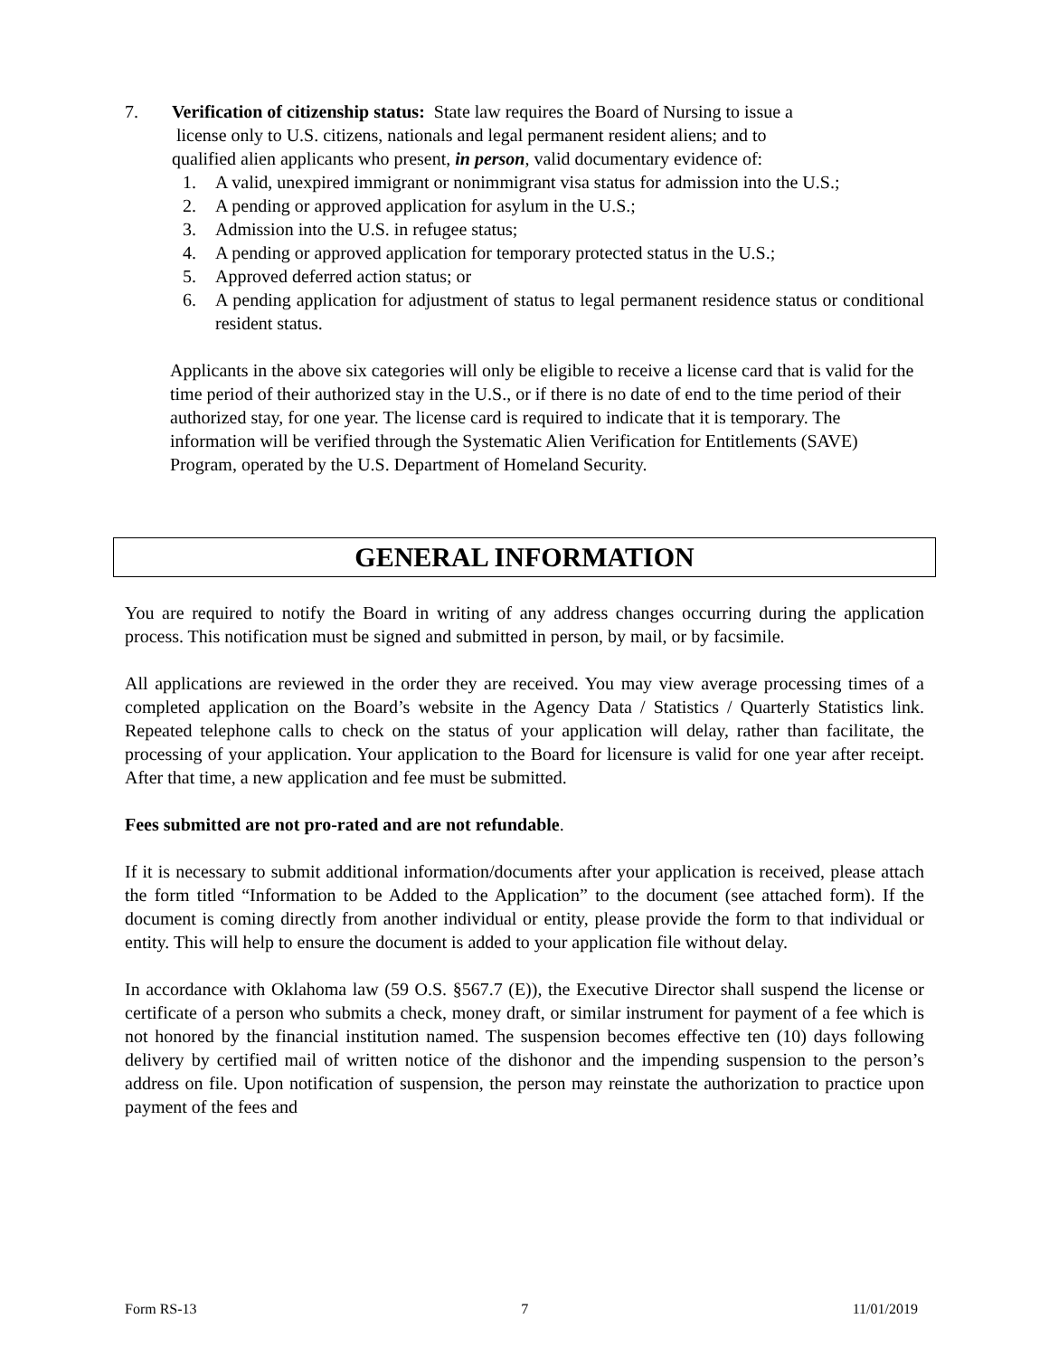7. Verification of citizenship status: State law requires the Board of Nursing to issue a
license only to U.S. citizens, nationals and legal permanent resident aliens; and to
qualified alien applicants who present, in person, valid documentary evidence of:
1. A valid, unexpired immigrant or nonimmigrant visa status for admission into the U.S.;
2. A pending or approved application for asylum in the U.S.;
3. Admission into the U.S. in refugee status;
4. A pending or approved application for temporary protected status in the U.S.;
5. Approved deferred action status; or
6. A pending application for adjustment of status to legal permanent residence status or conditional resident status.
Applicants in the above six categories will only be eligible to receive a license card that is valid for the time period of their authorized stay in the U.S., or if there is no date of end to the time period of their authorized stay, for one year. The license card is required to indicate that it is temporary. The information will be verified through the Systematic Alien Verification for Entitlements (SAVE) Program, operated by the U.S. Department of Homeland Security.
GENERAL INFORMATION
You are required to notify the Board in writing of any address changes occurring during the application process. This notification must be signed and submitted in person, by mail, or by facsimile.
All applications are reviewed in the order they are received. You may view average processing times of a completed application on the Board’s website in the Agency Data / Statistics / Quarterly Statistics link. Repeated telephone calls to check on the status of your application will delay, rather than facilitate, the processing of your application. Your application to the Board for licensure is valid for one year after receipt. After that time, a new application and fee must be submitted.
Fees submitted are not pro-rated and are not refundable.
If it is necessary to submit additional information/documents after your application is received, please attach the form titled “Information to be Added to the Application” to the document (see attached form). If the document is coming directly from another individual or entity, please provide the form to that individual or entity. This will help to ensure the document is added to your application file without delay.
In accordance with Oklahoma law (59 O.S. §567.7 (E)), the Executive Director shall suspend the license or certificate of a person who submits a check, money draft, or similar instrument for payment of a fee which is not honored by the financial institution named. The suspension becomes effective ten (10) days following delivery by certified mail of written notice of the dishonor and the impending suspension to the person’s address on file. Upon notification of suspension, the person may reinstate the authorization to practice upon payment of the fees and
Form RS-13 7 11/01/2019